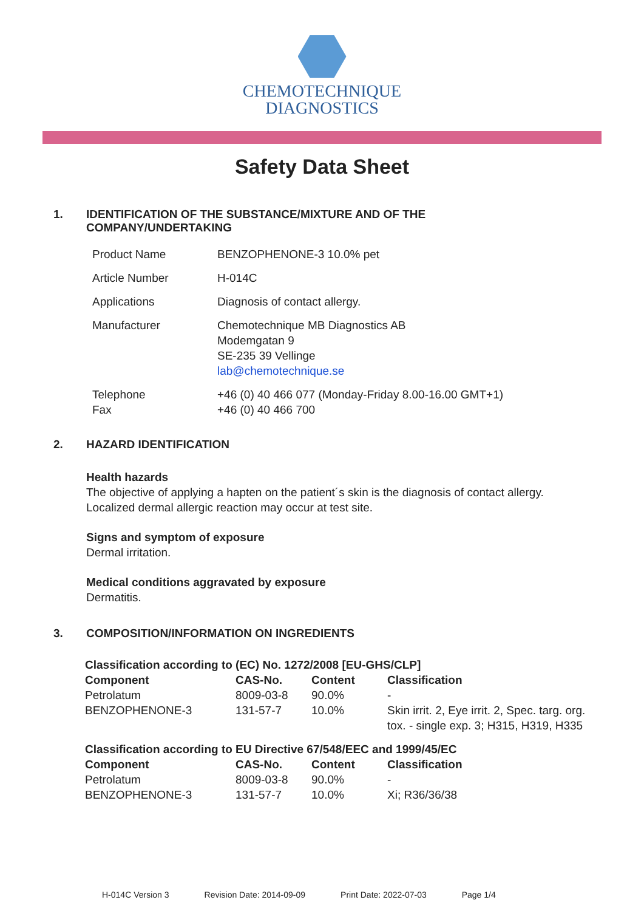CHEMOTECHNIQUE
DIAGNOSTICS
Safety Data Sheet
1. IDENTIFICATION OF THE SUBSTANCE/MIXTURE AND OF THE
COMPANY/UNDERTAKING
| Product Name | BENZOPHENONE-3 10.0% pet |
| Article Number | H-014C |
| Applications | Diagnosis of contact allergy. |
| Manufacturer | Chemotechnique MB Diagnostics AB Modemgatan 9 SE-235 39 Vellinge lab@chemotechnique.se |
| Telephone Fax | +46 (0) 40 466 077 (Monday-Friday 8.00-16.00 GMT+1) +46 (0) 40 466 700 |
2. HAZARD IDENTIFICATION
Health hazards
The objective of applying a hapten on the patient´s skin is the diagnosis of contact allergy.
Localized dermal allergic reaction may occur at test site.
Signs and symptom of exposure
Dermal irritation.
Medical conditions aggravated by exposure
Dermatitis.
3. COMPOSITION/INFORMATION ON INGREDIENTS
| Classification according to (EC) No. 1272/2008 [EU-GHS/CLP] | | | |
| --- | --- | --- | --- |
| Component | CAS-No. | Content | Classification |
| Petrolatum | 8009-03-8 | 90.0% | - |
| BENZOPHENONE-3 | 131-57-7 | 10.0% | Skin irrit. 2, Eye irrit. 2, Spec. targ. org. tox. - single exp. 3; H315, H319, H335 |
| Classification according to EU Directive 67/548/EEC and 1999/45/EC | | | |
| --- | --- | --- | --- |
| Component | CAS-No. | Content | Classification |
| Petrolatum | 8009-03-8 | 90.0% | - |
| BENZOPHENONE-3 | 131-57-7 | 10.0% | Xi; R36/36/38 |
H-014C Version 3 Revision Date: 2014-09-09 Print Date: 2022-07-03 Page 1/4